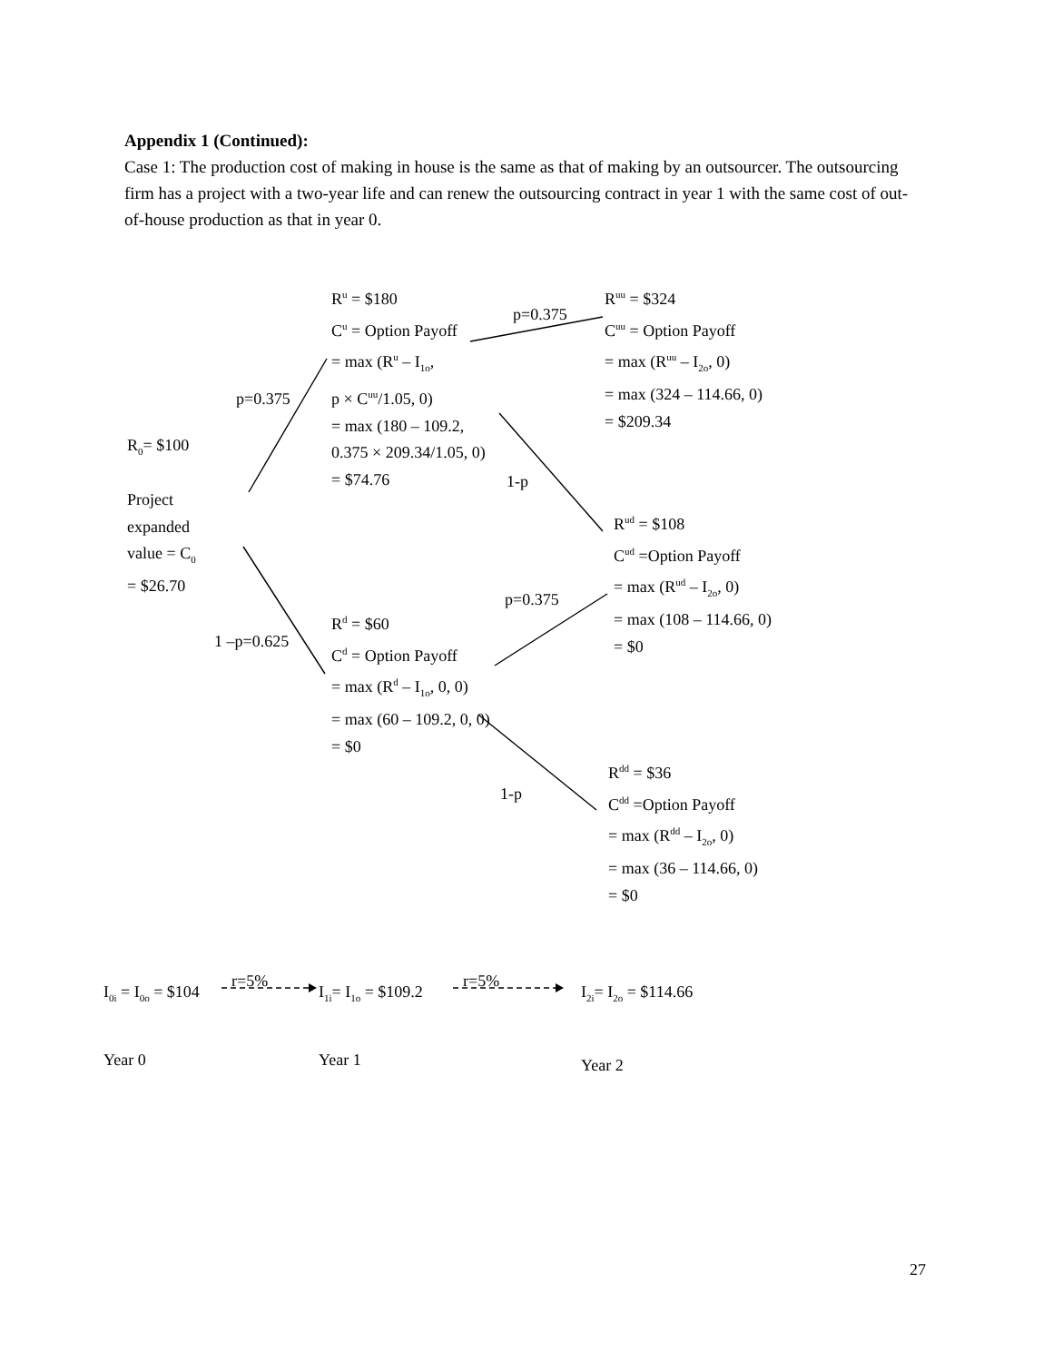Appendix 1 (Continued):
Case 1: The production cost of making in house is the same as that of making by an outsourcer. The outsourcing firm has a project with a two-year life and can renew the outsourcing contract in year 1 with the same cost of out-of-house production as that in year 0.
R<sup>u</sup> = $180
C<sup>u</sup> = Option Payoff
= max (R<sup>u</sup> – I<sub>1o</sub>,
p × C<sup>uu</sup>/1.05, 0)
= max (180 – 109.2,
0.375 × 209.34/1.05, 0)
= $74.76
p=0.375
R<sup>uu</sup> = $324
C<sup>uu</sup> = Option Payoff
= max (R<sup>uu</sup> – I<sub>2o</sub>, 0)
= max (324 – 114.66, 0)
= $209.34
p=0.375
R<sub>0</sub>= $100
1-p
Project
expanded
value = C<sub>0</sub>
= $26.70
R<sup>ud</sup> = $108
C<sup>ud</sup> =Option Payoff
= max (R<sup>ud</sup> – I<sub>2o</sub>, 0)
= max (108 – 114.66, 0)
= $0
p=0.375
R<sup>d</sup> = $60
C<sup>d</sup> = Option Payoff
= max (R<sup>d</sup> – I<sub>1o</sub>, 0, 0)
= max (60 – 109.2, 0, 0)
= $0
1 –p=0.625
R<sup>dd</sup> = $36
C<sup>dd</sup> =Option Payoff
= max (R<sup>dd</sup> – I<sub>2o</sub>, 0)
= max (36 – 114.66, 0)
= $0
1-p
r=5% r=5%
I<sub>0i</sub> = I<sub>0o</sub> = $104 I<sub>1i</sub>= I<sub>1o</sub> = $109.2 I<sub>2i</sub>= I<sub>2o</sub> = $114.66
Year 0 Year 1 Year 2
27